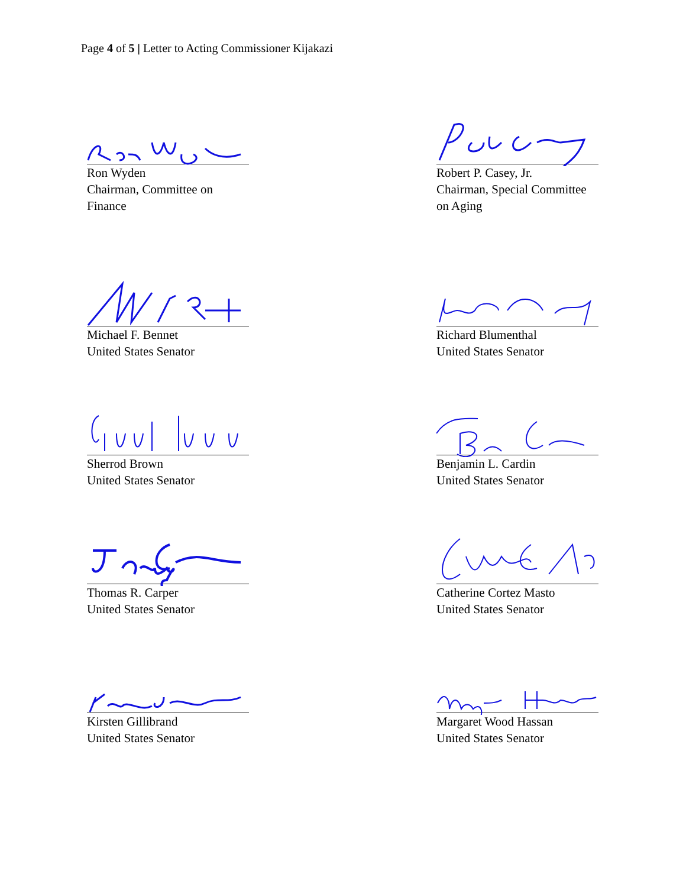Page 4 of 5 | Letter to Acting Commissioner Kijakazi
Ron Wyden
Chairman, Committee on
Finance
Robert P. Casey, Jr.
Chairman, Special Committee
on Aging
Michael F. Bennet
United States Senator
Richard Blumenthal
United States Senator
Sherrod Brown
United States Senator
Benjamin L. Cardin
United States Senator
Thomas R. Carper
United States Senator
Catherine Cortez Masto
United States Senator
Kirsten Gillibrand
United States Senator
Margaret Wood Hassan
United States Senator